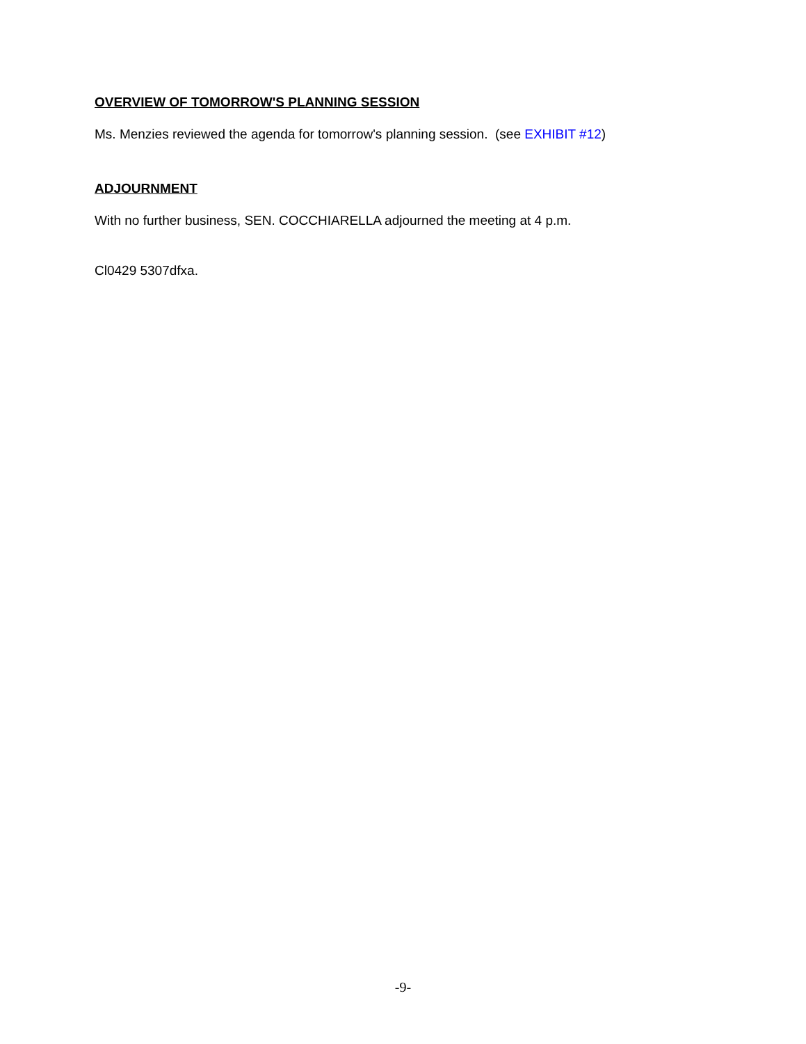OVERVIEW OF TOMORROW'S PLANNING SESSION
Ms. Menzies reviewed the agenda for tomorrow's planning session. (see EXHIBIT #12)
ADJOURNMENT
With no further business, SEN. COCCHIARELLA adjourned the meeting at 4 p.m.
Cl0429 5307dfxa.
-9-